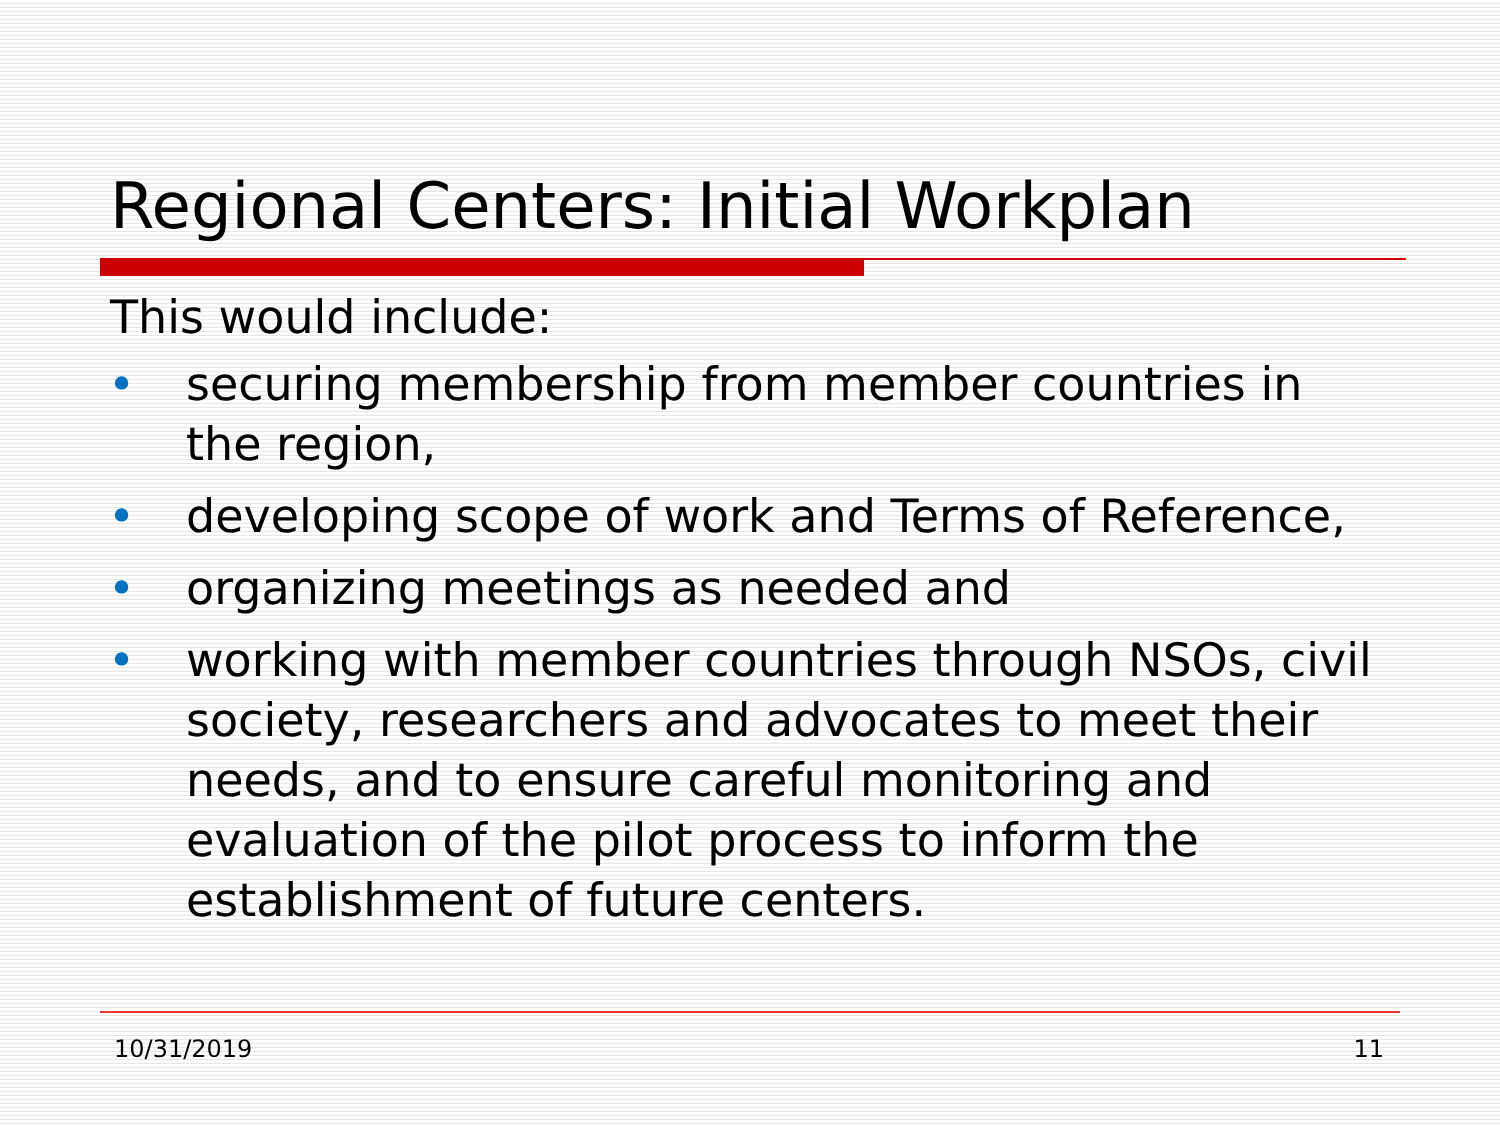Regional Centers: Initial Workplan
This would include:
• securing membership from member countries in the region,
• developing scope of work and Terms of Reference,
• organizing meetings as needed and
• working with member countries through NSOs, civil society, researchers and advocates to meet their needs, and to ensure careful monitoring and evaluation of the pilot process to inform the establishment of future centers.
10/31/2019 11